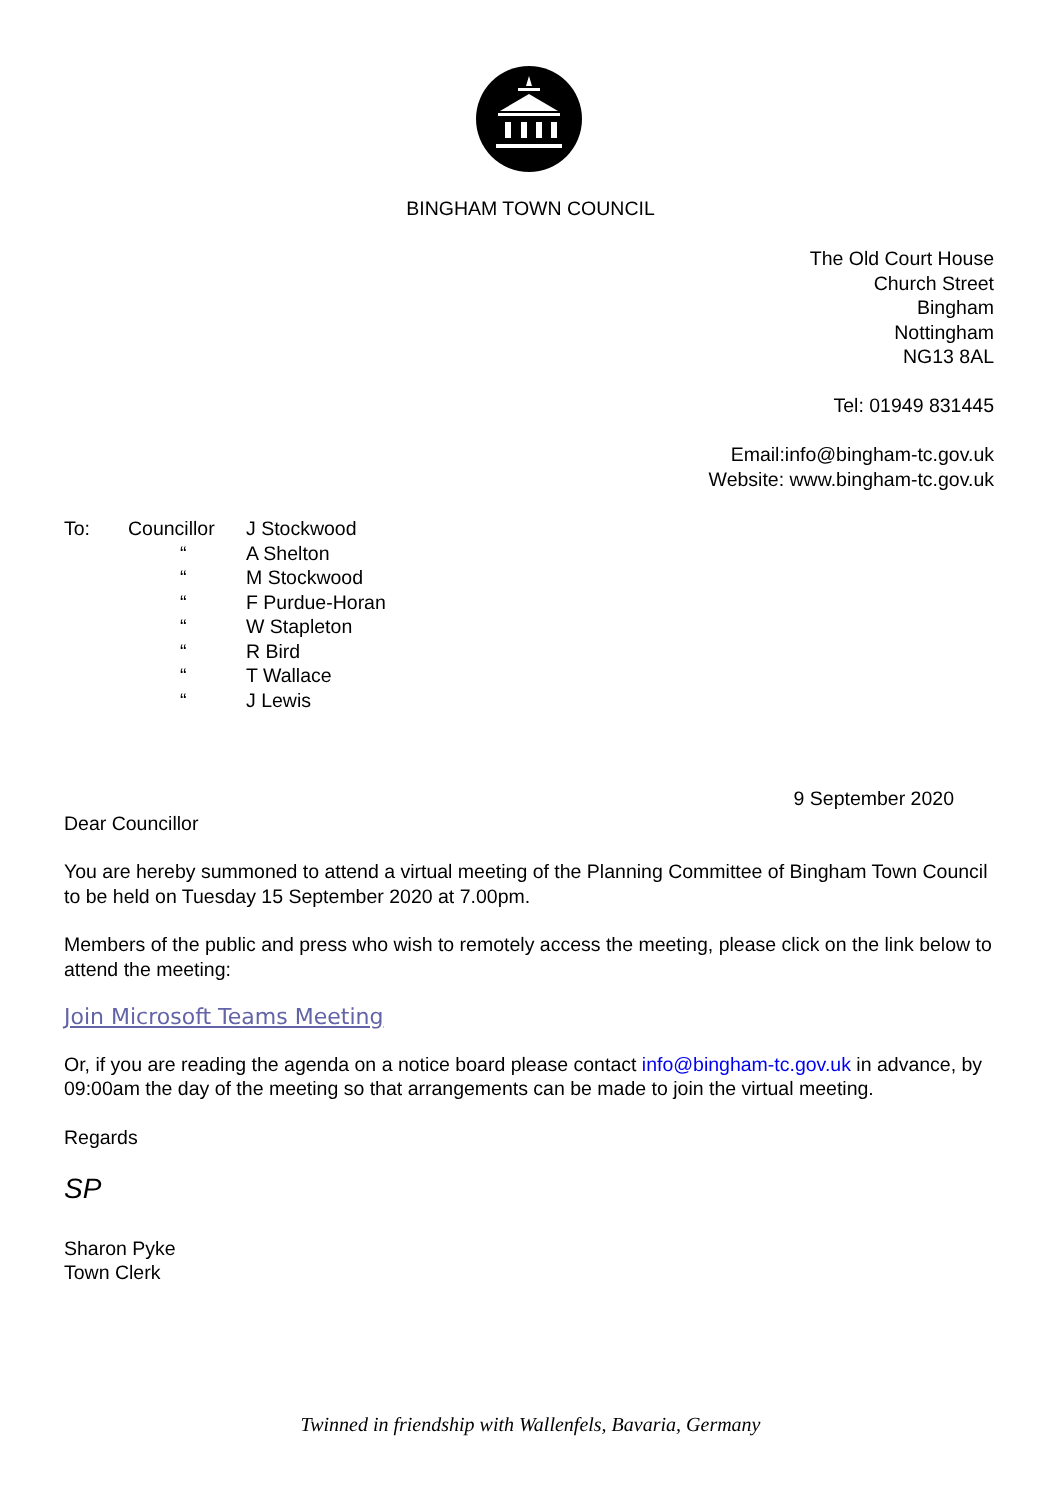BINGHAM TOWN COUNCIL
The Old Court House
Church Street
Bingham
Nottingham
NG13 8AL
Tel: 01949 831445
Email:info@bingham-tc.gov.uk
Website: www.bingham-tc.gov.uk
| To: | Councillor | J Stockwood |
| | “ | A Shelton |
| | “ | M Stockwood |
| | “ | F Purdue-Horan |
| | “ | W Stapleton |
| | “ | R Bird |
| | “ | T Wallace |
| | “ | J Lewis |
9 September 2020
Dear Councillor
You are hereby summoned to attend a virtual meeting of the Planning Committee of Bingham Town Council to be held on Tuesday 15 September 2020 at 7.00pm.
Members of the public and press who wish to remotely access the meeting, please click on the link below to attend the meeting:
Join Microsoft Teams Meeting
Or, if you are reading the agenda on a notice board please contact info@bingham-tc.gov.uk in advance, by 09:00am the day of the meeting so that arrangements can be made to join the virtual meeting.
Regards
SP
Sharon Pyke
Town Clerk
Twinned in friendship with Wallenfels, Bavaria, Germany